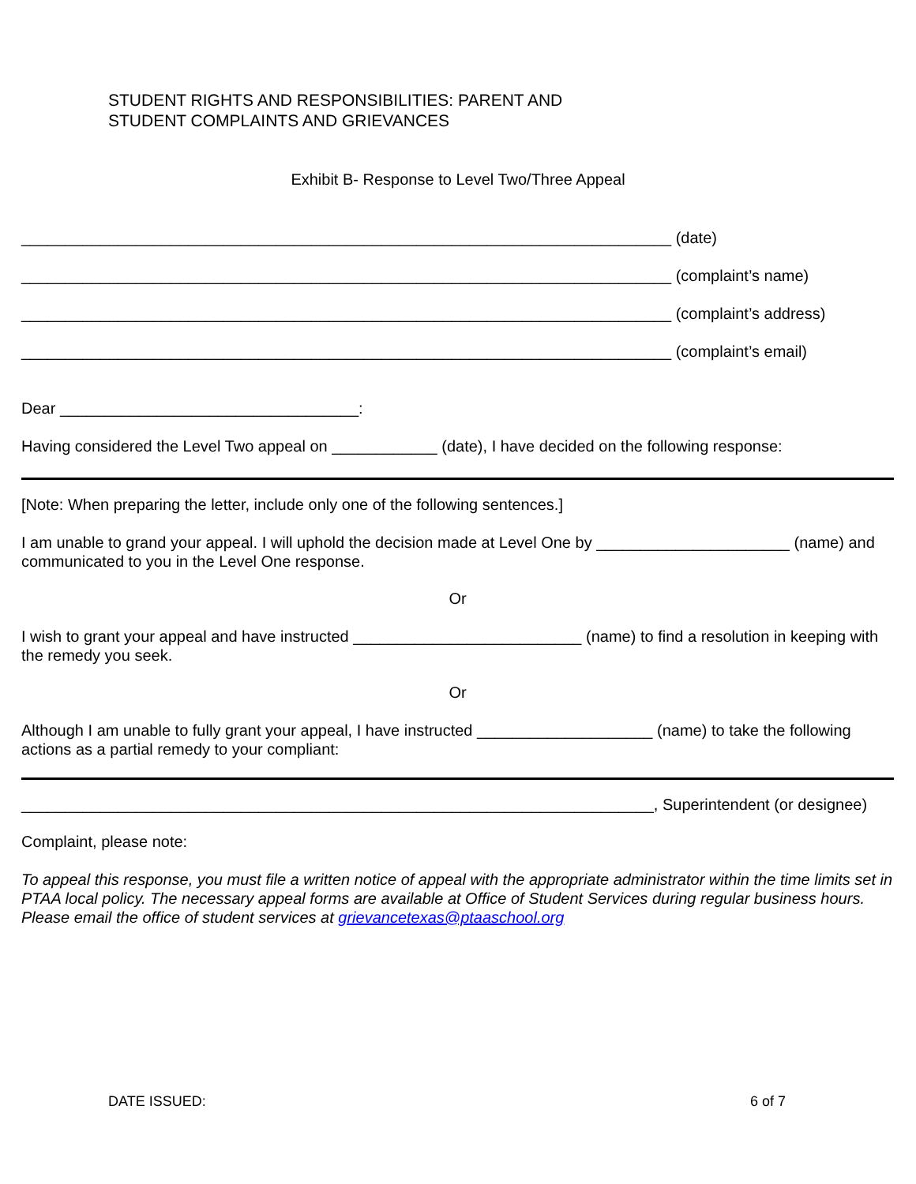STUDENT RIGHTS AND RESPONSIBILITIES: PARENT AND
STUDENT COMPLAINTS AND GRIEVANCES
Exhibit B- Response to Level Two/Three Appeal
__________________________________________________________________________ (date)
__________________________________________________________________________ (complaint’s name)
__________________________________________________________________________ (complaint’s address)
__________________________________________________________________________ (complaint’s email)
Dear __________________________________:
Having considered the Level Two appeal on ____________ (date), I have decided on the following response:
[Note: When preparing the letter, include only one of the following sentences.]
I am unable to grand your appeal. I will uphold the decision made at Level One by ______________________ (name) and communicated to you in the Level One response.
Or
I wish to grant your appeal and have instructed __________________________ (name) to find a resolution in keeping with the remedy you seek.
Or
Although I am unable to fully grant your appeal, I have instructed ____________________ (name) to take the following actions as a partial remedy to your compliant:
________________________________________________________________________, Superintendent (or designee)
Complaint, please note:
To appeal this response, you must file a written notice of appeal with the appropriate administrator within the time limits set in PTAA local policy. The necessary appeal forms are available at Office of Student Services during regular business hours. Please email the office of student services at grievancetexas@ptaaschool.org
DATE ISSUED: 6 of 7